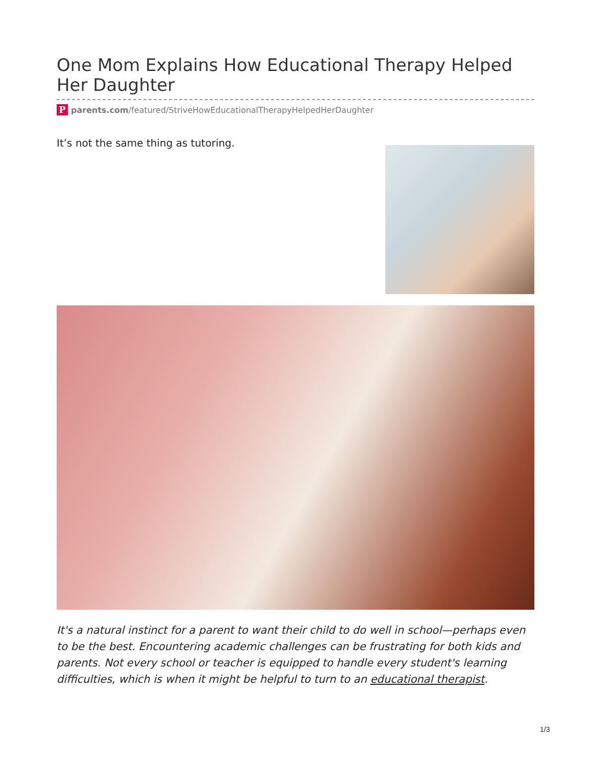One Mom Explains How Educational Therapy Helped Her Daughter
Pparents.com/featured/StriveHowEducationalTherapyHelpedHerDaughter
It’s not the same thing as tutoring.
It's a natural instinct for a parent to want their child to do well in school—perhaps even to be the best. Encountering academic challenges can be frustrating for both kids and parents. Not every school or teacher is equipped to handle every student's learning difficulties, which is when it might be helpful to turn to an educational therapist.
1/3